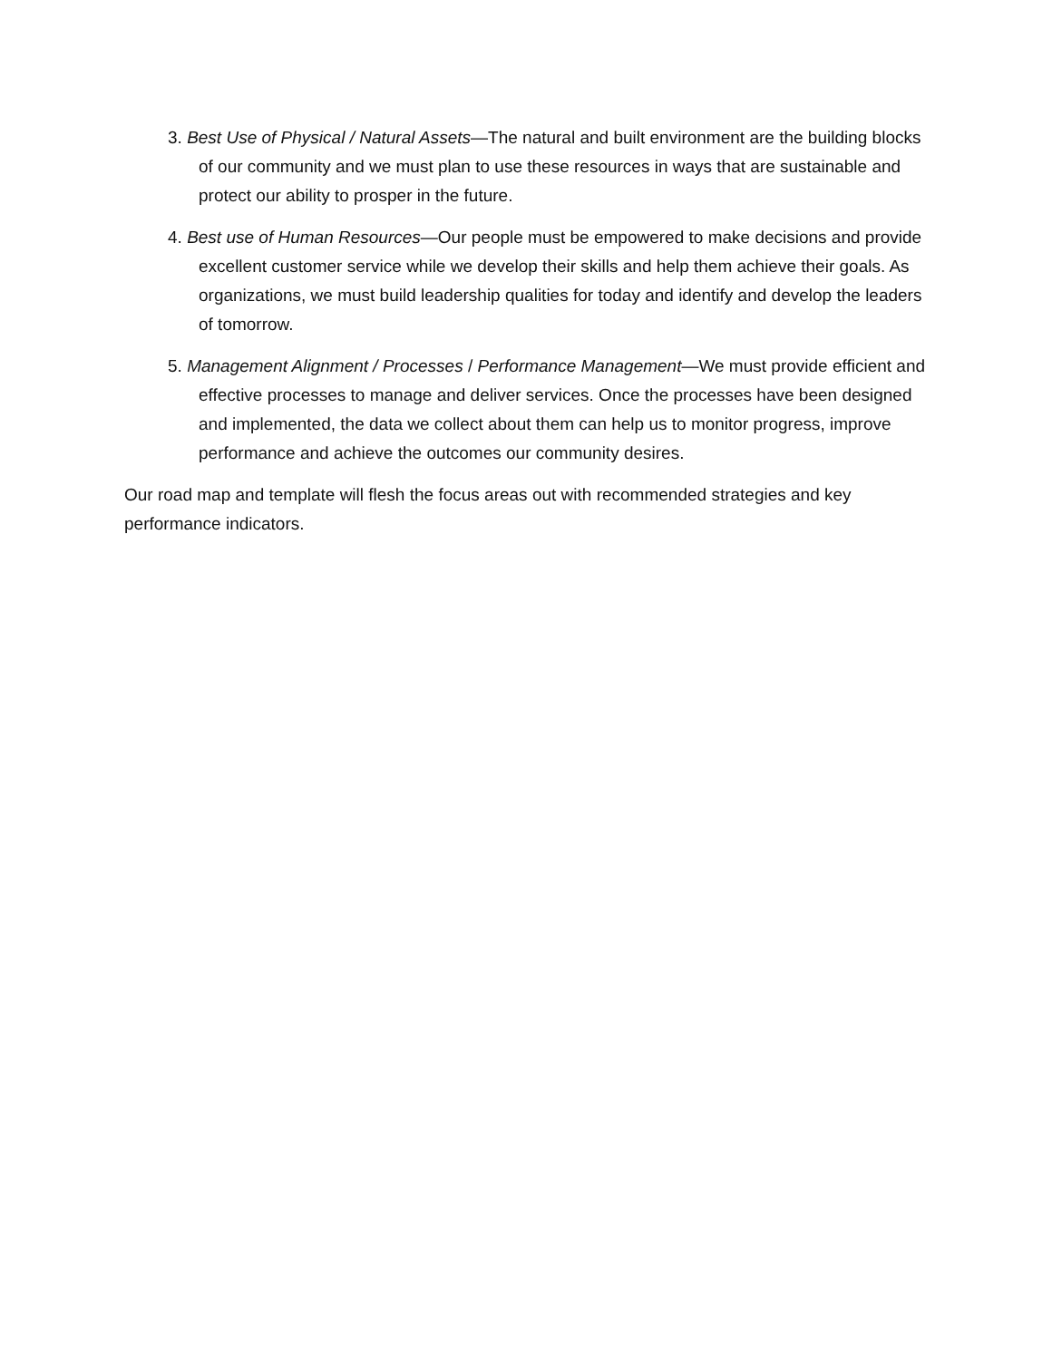3. Best Use of Physical / Natural Assets—The natural and built environment are the building blocks of our community and we must plan to use these resources in ways that are sustainable and protect our ability to prosper in the future.
4. Best use of Human Resources—Our people must be empowered to make decisions and provide excellent customer service while we develop their skills and help them achieve their goals. As organizations, we must build leadership qualities for today and identify and develop the leaders of tomorrow.
5. Management Alignment / Processes / Performance Management—We must provide efficient and effective processes to manage and deliver services. Once the processes have been designed and implemented, the data we collect about them can help us to monitor progress, improve performance and achieve the outcomes our community desires.
Our road map and template will flesh the focus areas out with recommended strategies and key performance indicators.